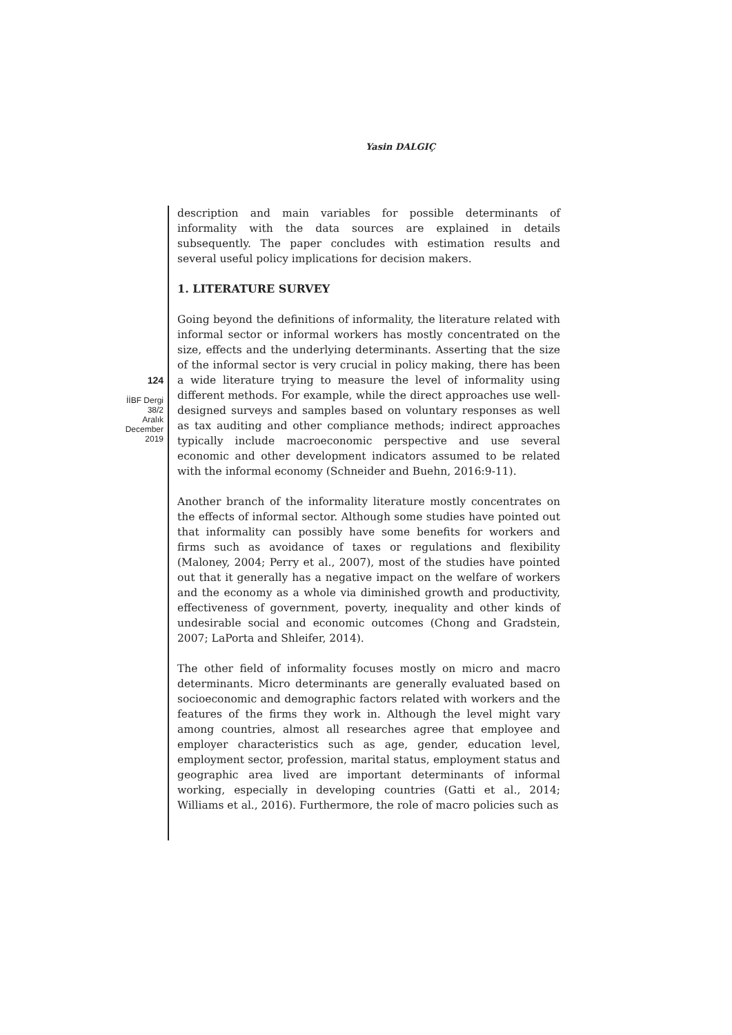Yasin DALGIÇ
124
İİBF Dergi
38/2
Aralık
December
2019
description and main variables for possible determinants of informality with the data sources are explained in details subsequently. The paper concludes with estimation results and several useful policy implications for decision makers.
1. LITERATURE SURVEY
Going beyond the definitions of informality, the literature related with informal sector or informal workers has mostly concentrated on the size, effects and the underlying determinants. Asserting that the size of the informal sector is very crucial in policy making, there has been a wide literature trying to measure the level of informality using different methods. For example, while the direct approaches use well-designed surveys and samples based on voluntary responses as well as tax auditing and other compliance methods; indirect approaches typically include macroeconomic perspective and use several economic and other development indicators assumed to be related with the informal economy (Schneider and Buehn, 2016:9-11).
Another branch of the informality literature mostly concentrates on the effects of informal sector. Although some studies have pointed out that informality can possibly have some benefits for workers and firms such as avoidance of taxes or regulations and flexibility (Maloney, 2004; Perry et al., 2007), most of the studies have pointed out that it generally has a negative impact on the welfare of workers and the economy as a whole via diminished growth and productivity, effectiveness of government, poverty, inequality and other kinds of undesirable social and economic outcomes (Chong and Gradstein, 2007; LaPorta and Shleifer, 2014).
The other field of informality focuses mostly on micro and macro determinants. Micro determinants are generally evaluated based on socioeconomic and demographic factors related with workers and the features of the firms they work in. Although the level might vary among countries, almost all researches agree that employee and employer characteristics such as age, gender, education level, employment sector, profession, marital status, employment status and geographic area lived are important determinants of informal working, especially in developing countries (Gatti et al., 2014; Williams et al., 2016). Furthermore, the role of macro policies such as